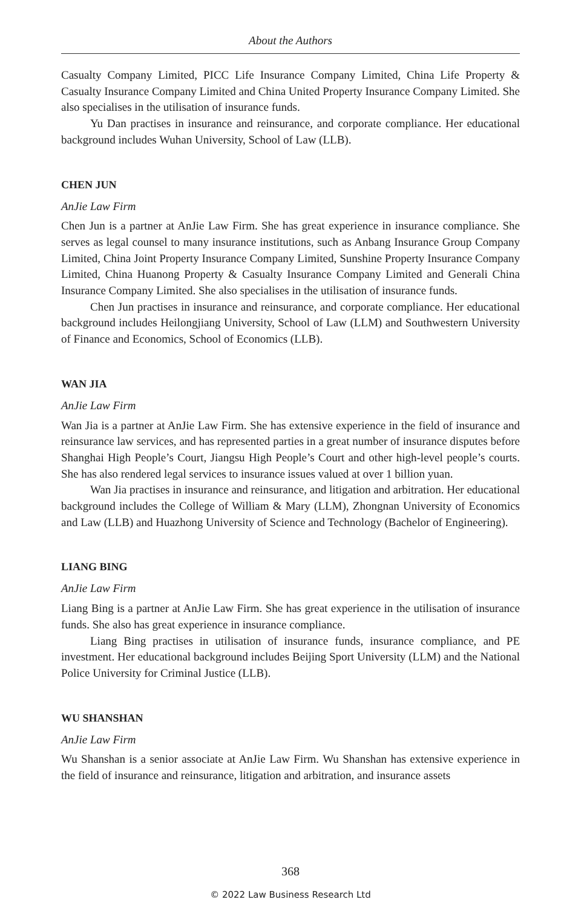About the Authors
Casualty Company Limited, PICC Life Insurance Company Limited, China Life Property & Casualty Insurance Company Limited and China United Property Insurance Company Limited. She also specialises in the utilisation of insurance funds.
Yu Dan practises in insurance and reinsurance, and corporate compliance. Her educational background includes Wuhan University, School of Law (LLB).
CHEN JUN
AnJie Law Firm
Chen Jun is a partner at AnJie Law Firm. She has great experience in insurance compliance. She serves as legal counsel to many insurance institutions, such as Anbang Insurance Group Company Limited, China Joint Property Insurance Company Limited, Sunshine Property Insurance Company Limited, China Huanong Property & Casualty Insurance Company Limited and Generali China Insurance Company Limited. She also specialises in the utilisation of insurance funds.
Chen Jun practises in insurance and reinsurance, and corporate compliance. Her educational background includes Heilongjiang University, School of Law (LLM) and Southwestern University of Finance and Economics, School of Economics (LLB).
WAN JIA
AnJie Law Firm
Wan Jia is a partner at AnJie Law Firm. She has extensive experience in the field of insurance and reinsurance law services, and has represented parties in a great number of insurance disputes before Shanghai High People’s Court, Jiangsu High People’s Court and other high-level people’s courts. She has also rendered legal services to insurance issues valued at over 1 billion yuan.
Wan Jia practises in insurance and reinsurance, and litigation and arbitration. Her educational background includes the College of William & Mary (LLM), Zhongnan University of Economics and Law (LLB) and Huazhong University of Science and Technology (Bachelor of Engineering).
LIANG BING
AnJie Law Firm
Liang Bing is a partner at AnJie Law Firm. She has great experience in the utilisation of insurance funds. She also has great experience in insurance compliance.
Liang Bing practises in utilisation of insurance funds, insurance compliance, and PE investment. Her educational background includes Beijing Sport University (LLM) and the National Police University for Criminal Justice (LLB).
WU SHANSHAN
AnJie Law Firm
Wu Shanshan is a senior associate at AnJie Law Firm. Wu Shanshan has extensive experience in the field of insurance and reinsurance, litigation and arbitration, and insurance assets
368
© 2022 Law Business Research Ltd